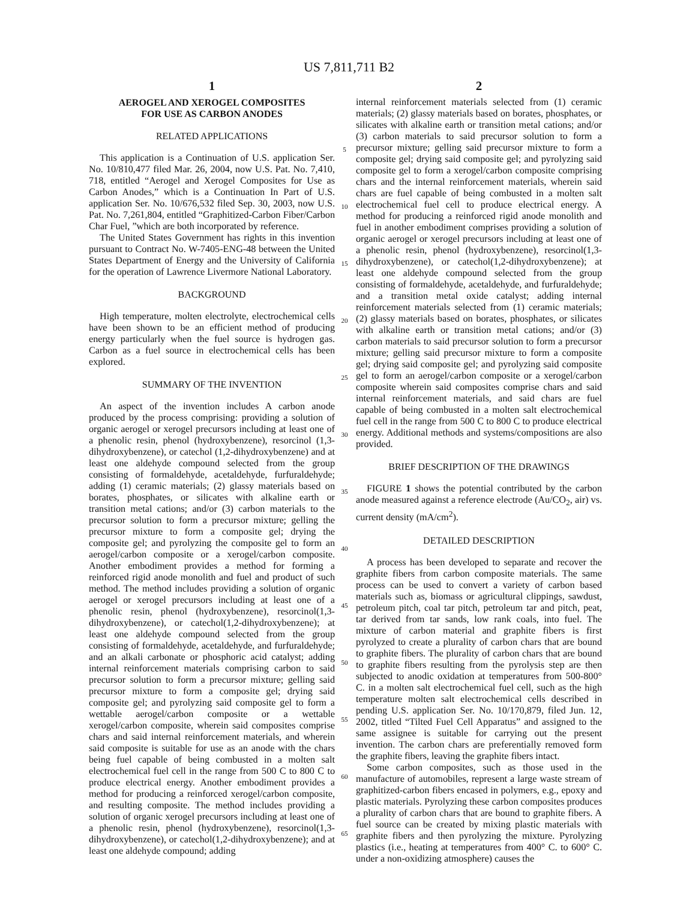US 7,811,711 B2
1
AEROGEL AND XEROGEL COMPOSITES
FOR USE AS CARBON ANODES
RELATED APPLICATIONS
This application is a Continuation of U.S. application Ser. No. 10/810,477 filed Mar. 26, 2004, now U.S. Pat. No. 7,410, 718, entitled “Aerogel and Xerogel Composites for Use as Carbon Anodes,” which is a Continuation In Part of U.S. application Ser. No. 10/676,532 filed Sep. 30, 2003, now U.S. Pat. No. 7,261,804, entitled “Graphitized-Carbon Fiber/Carbon Char Fuel, ”which are both incorporated by reference.
The United States Government has rights in this invention pursuant to Contract No. W-7405-ENG-48 between the United States Department of Energy and the University of California for the operation of Lawrence Livermore National Laboratory.
BACKGROUND
High temperature, molten electrolyte, electrochemical cells have been shown to be an efficient method of producing energy particularly when the fuel source is hydrogen gas. Carbon as a fuel source in electrochemical cells has been explored.
SUMMARY OF THE INVENTION
An aspect of the invention includes A carbon anode produced by the process comprising: providing a solution of organic aerogel or xerogel precursors including at least one of a phenolic resin, phenol (hydroxybenzene), resorcinol (1,3-dihydroxybenzene), or catechol (1,2-dihydroxybenzene) and at least one aldehyde compound selected from the group consisting of formaldehyde, acetaldehyde, furfuraldehyde; adding (1) ceramic materials; (2) glassy materials based on borates, phosphates, or silicates with alkaline earth or transition metal cations; and/or (3) carbon materials to the precursor solution to form a precursor mixture; gelling the precursor mixture to form a composite gel; drying the composite gel; and pyrolyzing the composite gel to form an aerogel/carbon composite or a xerogel/carbon composite. Another embodiment provides a method for forming a reinforced rigid anode monolith and fuel and product of such method. The method includes providing a solution of organic aerogel or xerogel precursors including at least one of a phenolic resin, phenol (hydroxybenzene), resorcinol(1,3-dihydroxybenzene), or catechol(1,2-dihydroxybenzene); at least one aldehyde compound selected from the group consisting of formaldehyde, acetaldehyde, and furfuraldehyde; and an alkali carbonate or phosphoric acid catalyst; adding internal reinforcement materials comprising carbon to said precursor solution to form a precursor mixture; gelling said precursor mixture to form a composite gel; drying said composite gel; and pyrolyzing said composite gel to form a wettable aerogel/carbon composite or a wettable xerogel/carbon composite, wherein said composites comprise chars and said internal reinforcement materials, and wherein said composite is suitable for use as an anode with the chars being fuel capable of being combusted in a molten salt electrochemical fuel cell in the range from 500 C to 800 C to produce electrical energy. Another embodiment provides a method for producing a reinforced xerogel/carbon composite, and resulting composite. The method includes providing a solution of organic xerogel precursors including at least one of a phenolic resin, phenol (hydroxybenzene), resorcinol(1,3-dihydroxybenzene), or catechol(1,2-dihydroxybenzene); and at least one aldehyde compound; adding
2
internal reinforcement materials selected from (1) ceramic materials; (2) glassy materials based on borates, phosphates, or silicates with alkaline earth or transition metal cations; and/or (3) carbon materials to said precursor solution to form a precursor mixture; gelling said precursor mixture to form a composite gel; drying said composite gel; and pyrolyzing said composite gel to form a xerogel/carbon composite comprising chars and the internal reinforcement materials, wherein said chars are fuel capable of being combusted in a molten salt electrochemical fuel cell to produce electrical energy. A method for producing a reinforced rigid anode monolith and fuel in another embodiment comprises providing a solution of organic aerogel or xerogel precursors including at least one of a phenolic resin, phenol (hydroxybenzene), resorcinol(1,3-dihydroxybenzene), or catechol(1,2-dihydroxybenzene); at least one aldehyde compound selected from the group consisting of formaldehyde, acetaldehyde, and furfuraldehyde; and a transition metal oxide catalyst; adding internal reinforcement materials selected from (1) ceramic materials; (2) glassy materials based on borates, phosphates, or silicates with alkaline earth or transition metal cations; and/or (3) carbon materials to said precursor solution to form a precursor mixture; gelling said precursor mixture to form a composite gel; drying said composite gel; and pyrolyzing said composite gel to form an aerogel/carbon composite or a xerogel/carbon composite wherein said composites comprise chars and said internal reinforcement materials, and said chars are fuel capable of being combusted in a molten salt electrochemical fuel cell in the range from 500 C to 800 C to produce electrical energy. Additional methods and systems/compositions are also provided.
BRIEF DESCRIPTION OF THE DRAWINGS
FIGURE 1 shows the potential contributed by the carbon anode measured against a reference electrode (Au/CO<sub>2</sub>, air) vs. current density (mA/cm<sup>2</sup>).
DETAILED DESCRIPTION
A process has been developed to separate and recover the graphite fibers from carbon composite materials. The same process can be used to convert a variety of carbon based materials such as, biomass or agricultural clippings, sawdust, petroleum pitch, coal tar pitch, petroleum tar and pitch, peat, tar derived from tar sands, low rank coals, into fuel. The mixture of carbon material and graphite fibers is first pyrolyzed to create a plurality of carbon chars that are bound to graphite fibers. The plurality of carbon chars that are bound to graphite fibers resulting from the pyrolysis step are then subjected to anodic oxidation at temperatures from 500-800° C. in a molten salt electrochemical fuel cell, such as the high temperature molten salt electrochemical cells described in pending U.S. application Ser. No. 10/170,879, filed Jun. 12, 2002, titled “Tilted Fuel Cell Apparatus” and assigned to the same assignee is suitable for carrying out the present invention. The carbon chars are preferentially removed form the graphite fibers, leaving the graphite fibers intact.
Some carbon composites, such as those used in the manufacture of automobiles, represent a large waste stream of graphitized-carbon fibers encased in polymers, e.g., epoxy and plastic materials. Pyrolyzing these carbon composites produces a plurality of carbon chars that are bound to graphite fibers. A fuel source can be created by mixing plastic materials with graphite fibers and then pyrolyzing the mixture. Pyrolyzing plastics (i.e., heating at temperatures from 400° C. to 600° C. under a non-oxidizing atmosphere) causes the
5
10
15
20
25
30
35
40
45
50
55
60
65